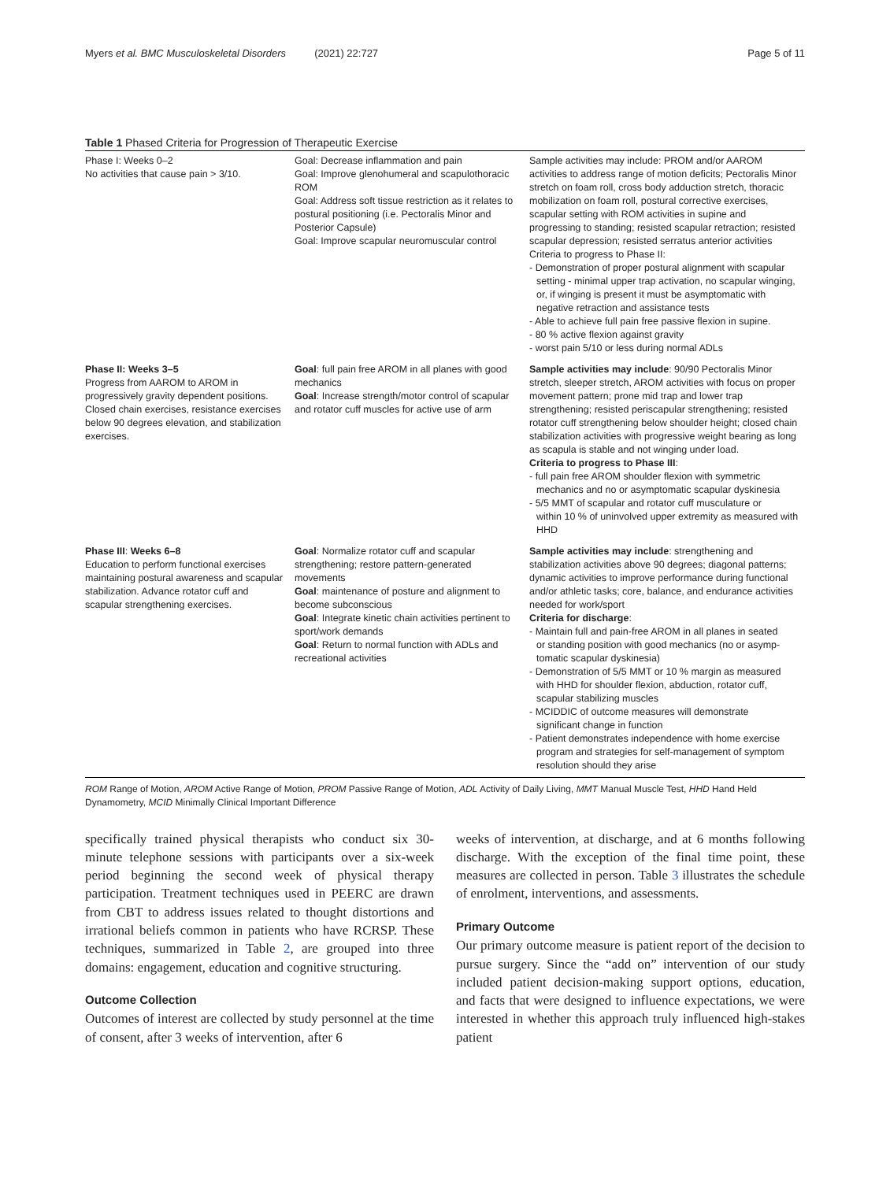Myers et al. BMC Musculoskeletal Disorders (2021) 22:727 Page 5 of 11
Table 1 Phased Criteria for Progression of Therapeutic Exercise
| Phase I: Weeks 0–2 No activities that cause pain > 3/10. | Goal: Decrease inflammation and pain Goal: Improve glenohumeral and scapulothoracic ROM Goal: Address soft tissue restriction as it relates to postural positioning (i.e. Pectoralis Minor and Posterior Capsule) Goal: Improve scapular neuromuscular control | Sample activities may include: PROM and/or AAROM activities to address range of motion deficits; Pectoralis Minor stretch on foam roll, cross body adduction stretch, thoracic mobilization on foam roll, postural corrective exercises, scapular setting with ROM activities in supine and progressing to standing; resisted scapular retraction; resisted scapular depression; resisted serratus anterior activities Criteria to progress to Phase II: - Demonstration of proper postural alignment with scapular setting - minimal upper trap activation, no scapular winging, or, if winging is present it must be asymptomatic with negative retraction and assistance tests - Able to achieve full pain free passive flexion in supine. - 80 % active flexion against gravity - worst pain 5/10 or less during normal ADLs |
| Phase II: Weeks 3–5 Progress from AAROM to AROM in progressively gravity dependent positions. Closed chain exercises, resistance exercises below 90 degrees elevation, and stabilization exercises. | Goal : full pain free AROM in all planes with good mechanics Goal : Increase strength/motor control of scapular and rotator cuff muscles for active use of arm | Sample activities may include : 90/90 Pectoralis Minor stretch, sleeper stretch, AROM activities with focus on proper movement pattern; prone mid trap and lower trap strengthening; resisted periscapular strengthening; resisted rotator cuff strengthening below shoulder height; closed chain stabilization activities with progressive weight bearing as long as scapula is stable and not winging under load. Criteria to progress to Phase III : - full pain free AROM shoulder flexion with symmetric mechanics and no or asymptomatic scapular dyskinesia - 5/5 MMT of scapular and rotator cuff musculature or within 10 % of uninvolved upper extremity as measured with HHD |
| Phase III : Weeks 6–8 Education to perform functional exercises maintaining postural awareness and scapular stabilization. Advance rotator cuff and scapular strengthening exercises. | Goal : Normalize rotator cuff and scapular strengthening; restore pattern-generated movements Goal : maintenance of posture and alignment to become subconscious Goal : Integrate kinetic chain activities pertinent to sport/work demands Goal : Return to normal function with ADLs and recreational activities | Sample activities may include : strengthening and stabilization activities above 90 degrees; diagonal patterns; dynamic activities to improve performance during functional and/or athletic tasks; core, balance, and endurance activities needed for work/sport Criteria for discharge : - Maintain full and pain-free AROM in all planes in seated or standing position with good mechanics (no or asymp-tomatic scapular dyskinesia) - Demonstration of 5/5 MMT or 10 % margin as measured with HHD for shoulder flexion, abduction, rotator cuff, scapular stabilizing muscles - MCIDDIC of outcome measures will demonstrate significant change in function - Patient demonstrates independence with home exercise program and strategies for self-management of symptom resolution should they arise |
ROM Range of Motion, AROM Active Range of Motion, PROM Passive Range of Motion, ADL Activity of Daily Living, MMT Manual Muscle Test, HHD Hand Held Dynamometry, MCID Minimally Clinical Important Difference
specifically trained physical therapists who conduct six 30-minute telephone sessions with participants over a six-week period beginning the second week of physical therapy participation. Treatment techniques used in PEERC are drawn from CBT to address issues related to thought distortions and irrational beliefs common in patients who have RCRSP. These techniques, summarized in Table 2, are grouped into three domains: engagement, education and cognitive structuring.
Outcome Collection
Outcomes of interest are collected by study personnel at the time of consent, after 3 weeks of intervention, after 6
weeks of intervention, at discharge, and at 6 months following discharge. With the exception of the final time point, these measures are collected in person. Table 3 illustrates the schedule of enrolment, interventions, and assessments.
Primary Outcome
Our primary outcome measure is patient report of the decision to pursue surgery. Since the “add on” intervention of our study included patient decision-making support options, education, and facts that were designed to influence expectations, we were interested in whether this approach truly influenced high-stakes patient